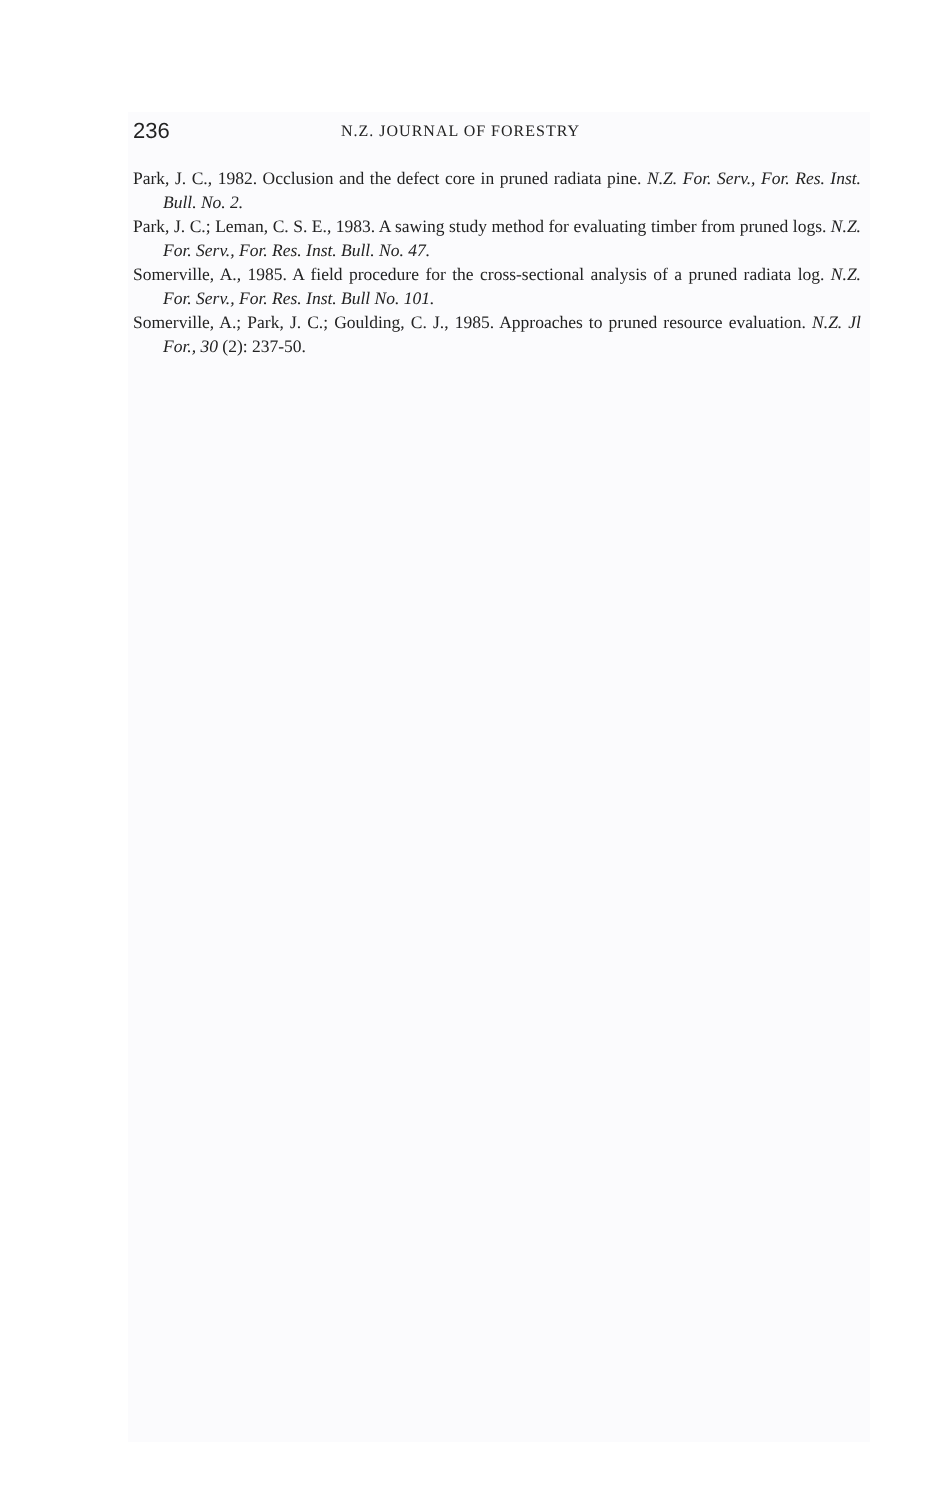236 N.Z. JOURNAL OF FORESTRY
Park, J. C., 1982. Occlusion and the defect core in pruned radiata pine. N.Z. For. Serv., For. Res. Inst. Bull. No. 2.
Park, J. C.; Leman, C. S. E., 1983. A sawing study method for evaluating timber from pruned logs. N.Z. For. Serv., For. Res. Inst. Bull. No. 47.
Somerville, A., 1985. A field procedure for the cross-sectional analysis of a pruned radiata log. N.Z. For. Serv., For. Res. Inst. Bull No. 101.
Somerville, A.; Park, J. C.; Goulding, C. J., 1985. Approaches to pruned resource evaluation. N.Z. Jl For., 30 (2): 237-50.